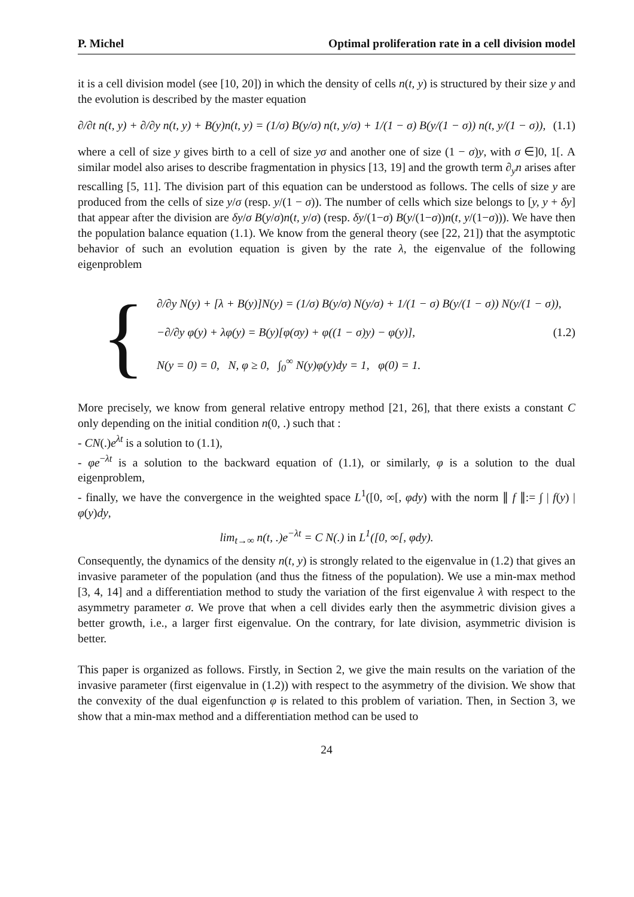P. Michel Optimal proliferation rate in a cell division model
it is a cell division model (see [10, 20]) in which the density of cells n(t, y) is structured by their size y and the evolution is described by the master equation
∂/∂t n(t, y) + ∂/∂y n(t, y) + B(y)n(t, y) = (1/σ) B(y/σ) n(t, y/σ) + 1/(1 − σ) B(y/(1 − σ)) n(t, y/(1 − σ)), (1.1)
where a cell of size y gives birth to a cell of size yσ and another one of size (1 − σ)y, with σ ∈]0, 1[. A similar model also arises to describe fragmentation in physics [13, 19] and the growth term ∂<sub>y</sub>n arises after rescalling [5, 11]. The division part of this equation can be understood as follows. The cells of size y are produced from the cells of size y/σ (resp. y/(1 − σ)). The number of cells which size belongs to [y, y + δy] that appear after the division are δy/σ B(y/σ)n(t, y/σ) (resp. δy/(1−σ) B(y/(1−σ))n(t, y/(1−σ))). We have then the population balance equation (1.1). We know from the general theory (see [22, 21]) that the asymptotic behavior of such an evolution equation is given by the rate λ, the eigenvalue of the following eigenproblem
{
∂/∂y N(y) + [λ + B(y)]N(y) = (1/σ) B(y/σ) N(y/σ) + 1/(1 − σ) B(y/(1 − σ)) N(y/(1 − σ)),
−∂/∂y φ(y) + λφ(y) = B(y)[φ(σy) + φ((1 − σ)y) − φ(y)], (1.2)
N(y = 0) = 0, N, φ ≥ 0, ∫<sub>0</sub><sup>∞</sup> N(y)φ(y)dy = 1, φ(0) = 1.
More precisely, we know from general relative entropy method [21, 26], that there exists a constant C only depending on the initial condition n(0, .) such that :
- CN(.)e<sup>λt</sup> is a solution to (1.1),
- φe<sup>−λt</sup> is a solution to the backward equation of (1.1), or similarly, φ is a solution to the dual eigenproblem,
- finally, we have the convergence in the weighted space L<sup>1</sup>([0, ∞[, φdy) with the norm ∥ f ∥:= ∫ | f(y) | φ(y)dy,
lim<sub>t→∞</sub> n(t, .)e<sup>−λt</sup> = C N(.) in L<sup>1</sup>([0, ∞[, φdy).
Consequently, the dynamics of the density n(t, y) is strongly related to the eigenvalue in (1.2) that gives an invasive parameter of the population (and thus the fitness of the population). We use a min-max method [3, 4, 14] and a differentiation method to study the variation of the first eigenvalue λ with respect to the asymmetry parameter σ. We prove that when a cell divides early then the asymmetric division gives a better growth, i.e., a larger first eigenvalue. On the contrary, for late division, asymmetric division is better.
This paper is organized as follows. Firstly, in Section 2, we give the main results on the variation of the invasive parameter (first eigenvalue in (1.2)) with respect to the asymmetry of the division. We show that the convexity of the dual eigenfunction φ is related to this problem of variation. Then, in Section 3, we show that a min-max method and a differentiation method can be used to
24